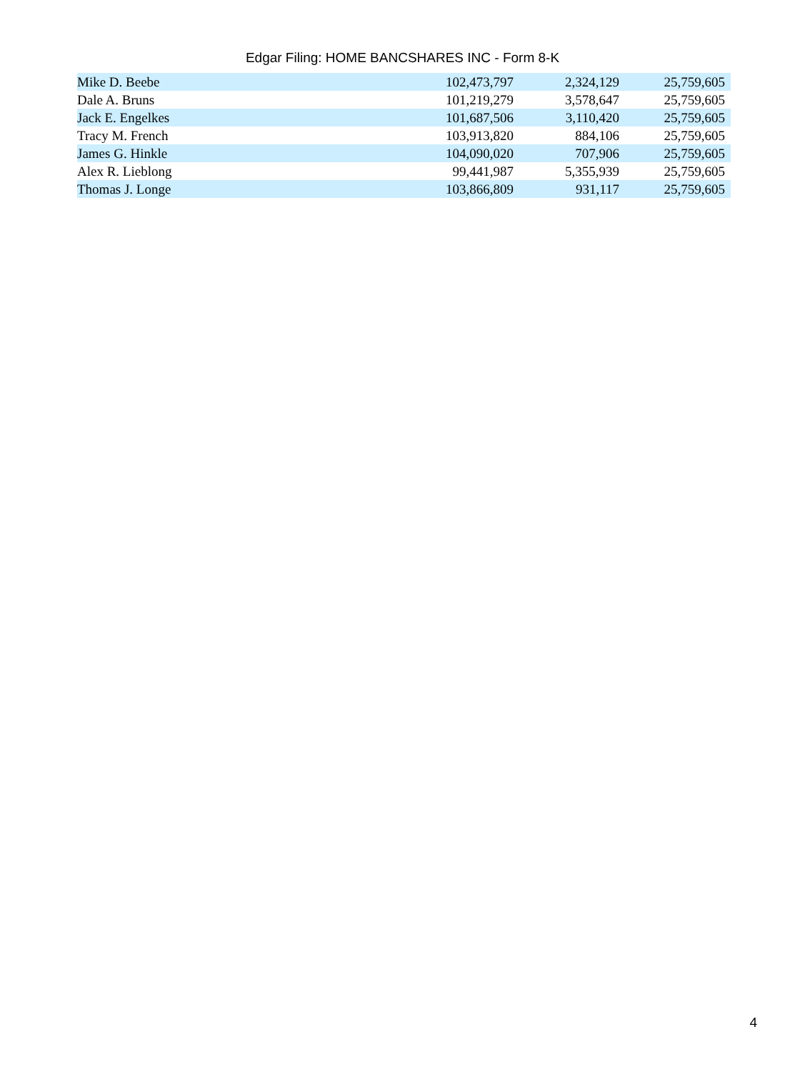Edgar Filing: HOME BANCSHARES INC - Form 8-K
| Mike D. Beebe | 102,473,797 | 2,324,129 | 25,759,605 |
| Dale A. Bruns | 101,219,279 | 3,578,647 | 25,759,605 |
| Jack E. Engelkes | 101,687,506 | 3,110,420 | 25,759,605 |
| Tracy M. French | 103,913,820 | 884,106 | 25,759,605 |
| James G. Hinkle | 104,090,020 | 707,906 | 25,759,605 |
| Alex R. Lieblong | 99,441,987 | 5,355,939 | 25,759,605 |
| Thomas J. Longe | 103,866,809 | 931,117 | 25,759,605 |
4